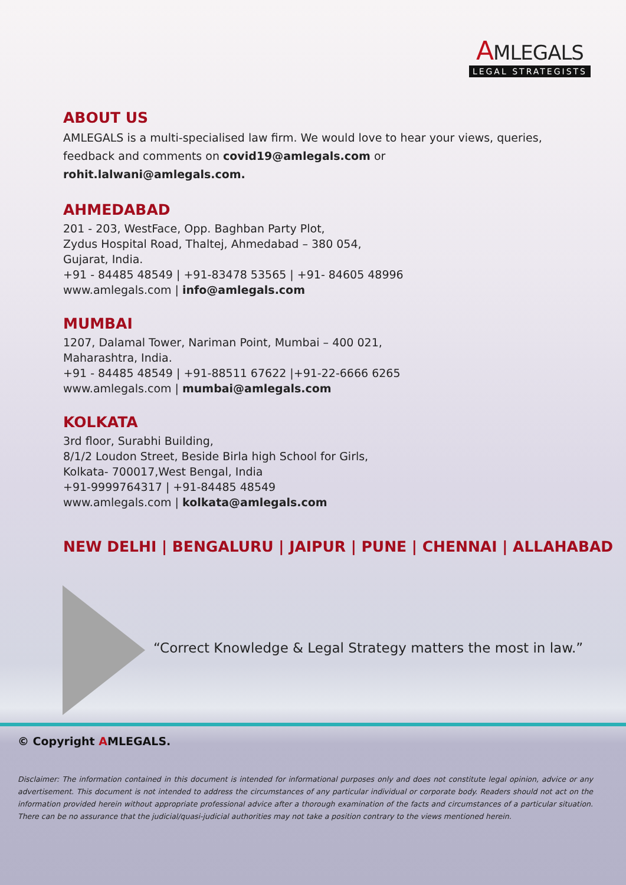AMLEGALS
LEGAL STRATEGISTS
ABOUT US
AMLEGALS is a multi-specialised law firm. We would love to hear your views, queries, feedback and comments on covid19@amlegals.com or rohit.lalwani@amlegals.com.
AHMEDABAD
201 - 203, WestFace, Opp. Baghban Party Plot,
Zydus Hospital Road, Thaltej, Ahmedabad – 380 054,
Gujarat, India.
+91 - 84485 48549 | +91-83478 53565 | +91- 84605 48996
www.amlegals.com | info@amlegals.com
MUMBAI
1207, Dalamal Tower, Nariman Point, Mumbai – 400 021,
Maharashtra, India.
+91 - 84485 48549 | +91-88511 67622 |+91-22-6666 6265
www.amlegals.com | mumbai@amlegals.com
KOLKATA
3rd floor, Surabhi Building,
8/1/2 Loudon Street, Beside Birla high School for Girls,
Kolkata- 700017,West Bengal, India
+91-9999764317 | +91-84485 48549
www.amlegals.com | kolkata@amlegals.com
NEW DELHI | BENGALURU | JAIPUR | PUNE | CHENNAI | ALLAHABAD
“Correct Knowledge & Legal Strategy matters the most in law.”
© Copyright AMLEGALS.
Disclaimer: The information contained in this document is intended for informational purposes only and does not constitute legal opinion, advice or any advertisement. This document is not intended to address the circumstances of any particular individual or corporate body. Readers should not act on the information provided herein without appropriate professional advice after a thorough examination of the facts and circumstances of a particular situation. There can be no assurance that the judicial/quasi-judicial authorities may not take a position contrary to the views mentioned herein.